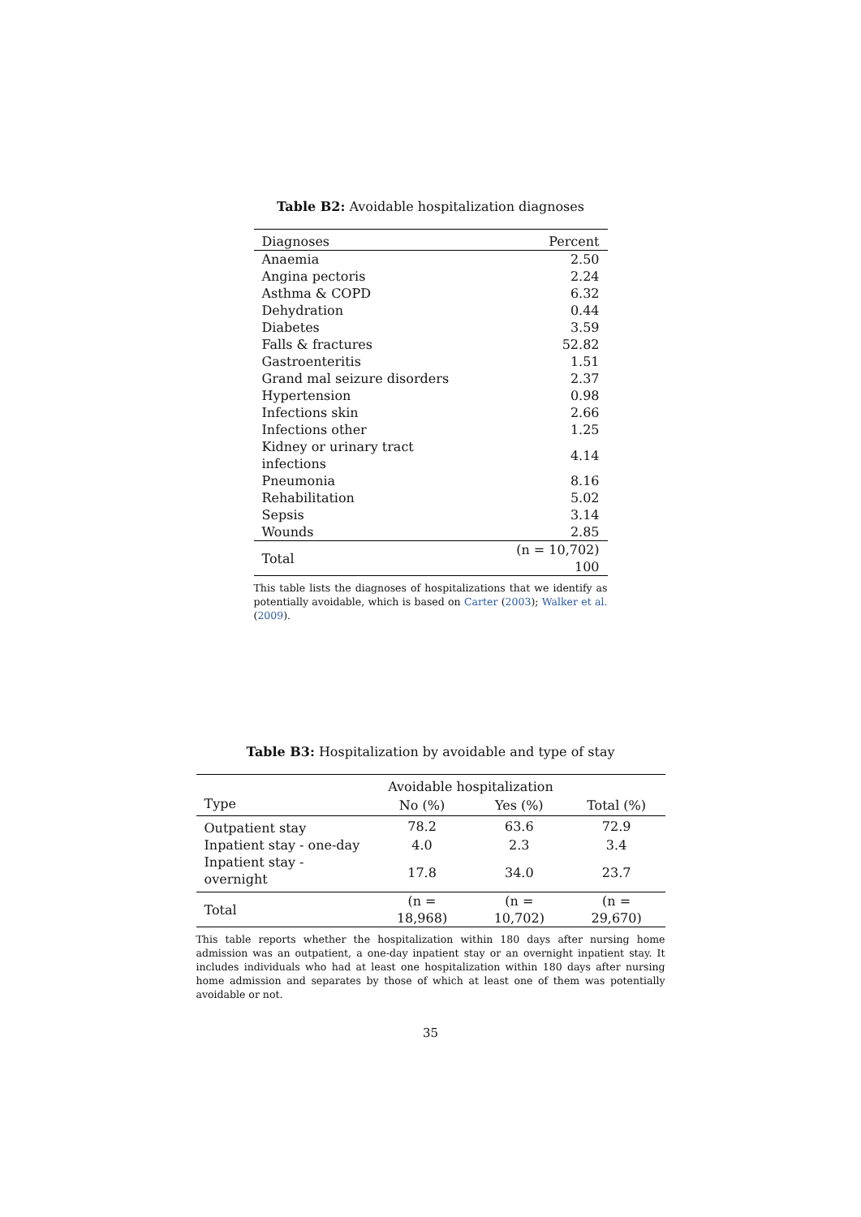Table B2: Avoidable hospitalization diagnoses
| Diagnoses | Percent |
| --- | --- |
| Anaemia | 2.50 |
| Angina pectoris | 2.24 |
| Asthma & COPD | 6.32 |
| Dehydration | 0.44 |
| Diabetes | 3.59 |
| Falls & fractures | 52.82 |
| Gastroenteritis | 1.51 |
| Grand mal seizure disorders | 2.37 |
| Hypertension | 0.98 |
| Infections skin | 2.66 |
| Infections other | 1.25 |
| Kidney or urinary tract infections | 4.14 |
| Pneumonia | 8.16 |
| Rehabilitation | 5.02 |
| Sepsis | 3.14 |
| Wounds | 2.85 |
| Total | (n = 10,702) 100 |
This table lists the diagnoses of hospitalizations that we identify as potentially avoidable, which is based on Carter (2003); Walker et al. (2009).
Table B3: Hospitalization by avoidable and type of stay
| | Avoidable hospitalization | | |
| --- | --- | --- | --- |
| Type | No (%) | Yes (%) | Total (%) |
| Outpatient stay | 78.2 | 63.6 | 72.9 |
| Inpatient stay - one-day | 4.0 | 2.3 | 3.4 |
| Inpatient stay - overnight | 17.8 | 34.0 | 23.7 |
| Total | (n = 18,968) | (n = 10,702) | (n = 29,670) |
This table reports whether the hospitalization within 180 days after nursing home admission was an outpatient, a one-day inpatient stay or an overnight inpatient stay. It includes individuals who had at least one hospitalization within 180 days after nursing home admission and separates by those of which at least one of them was potentially avoidable or not.
35